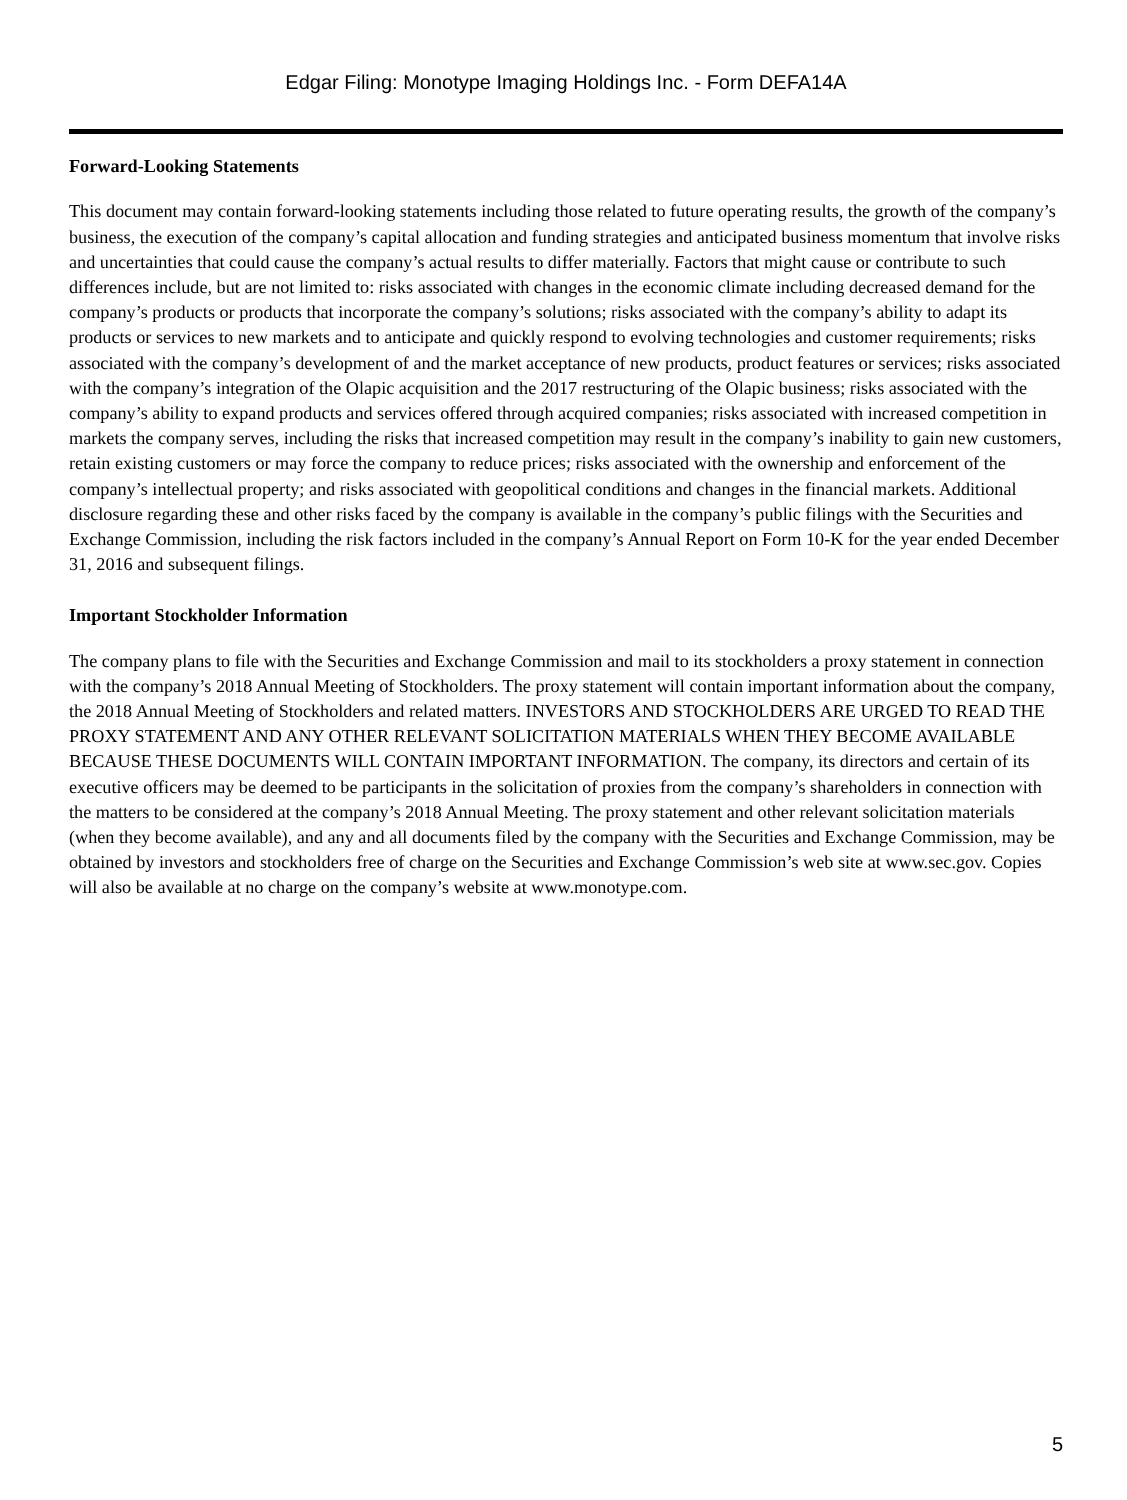Edgar Filing: Monotype Imaging Holdings Inc. - Form DEFA14A
Forward-Looking Statements
This document may contain forward-looking statements including those related to future operating results, the growth of the company’s business, the execution of the company’s capital allocation and funding strategies and anticipated business momentum that involve risks and uncertainties that could cause the company’s actual results to differ materially. Factors that might cause or contribute to such differences include, but are not limited to: risks associated with changes in the economic climate including decreased demand for the company’s products or products that incorporate the company’s solutions; risks associated with the company’s ability to adapt its products or services to new markets and to anticipate and quickly respond to evolving technologies and customer requirements; risks associated with the company’s development of and the market acceptance of new products, product features or services; risks associated with the company’s integration of the Olapic acquisition and the 2017 restructuring of the Olapic business; risks associated with the company’s ability to expand products and services offered through acquired companies; risks associated with increased competition in markets the company serves, including the risks that increased competition may result in the company’s inability to gain new customers, retain existing customers or may force the company to reduce prices; risks associated with the ownership and enforcement of the company’s intellectual property; and risks associated with geopolitical conditions and changes in the financial markets. Additional disclosure regarding these and other risks faced by the company is available in the company’s public filings with the Securities and Exchange Commission, including the risk factors included in the company’s Annual Report on Form 10-K for the year ended December 31, 2016 and subsequent filings.
Important Stockholder Information
The company plans to file with the Securities and Exchange Commission and mail to its stockholders a proxy statement in connection with the company’s 2018 Annual Meeting of Stockholders. The proxy statement will contain important information about the company, the 2018 Annual Meeting of Stockholders and related matters. INVESTORS AND STOCKHOLDERS ARE URGED TO READ THE PROXY STATEMENT AND ANY OTHER RELEVANT SOLICITATION MATERIALS WHEN THEY BECOME AVAILABLE BECAUSE THESE DOCUMENTS WILL CONTAIN IMPORTANT INFORMATION. The company, its directors and certain of its executive officers may be deemed to be participants in the solicitation of proxies from the company’s shareholders in connection with the matters to be considered at the company’s 2018 Annual Meeting. The proxy statement and other relevant solicitation materials (when they become available), and any and all documents filed by the company with the Securities and Exchange Commission, may be obtained by investors and stockholders free of charge on the Securities and Exchange Commission’s web site at www.sec.gov. Copies will also be available at no charge on the company’s website at www.monotype.com.
5